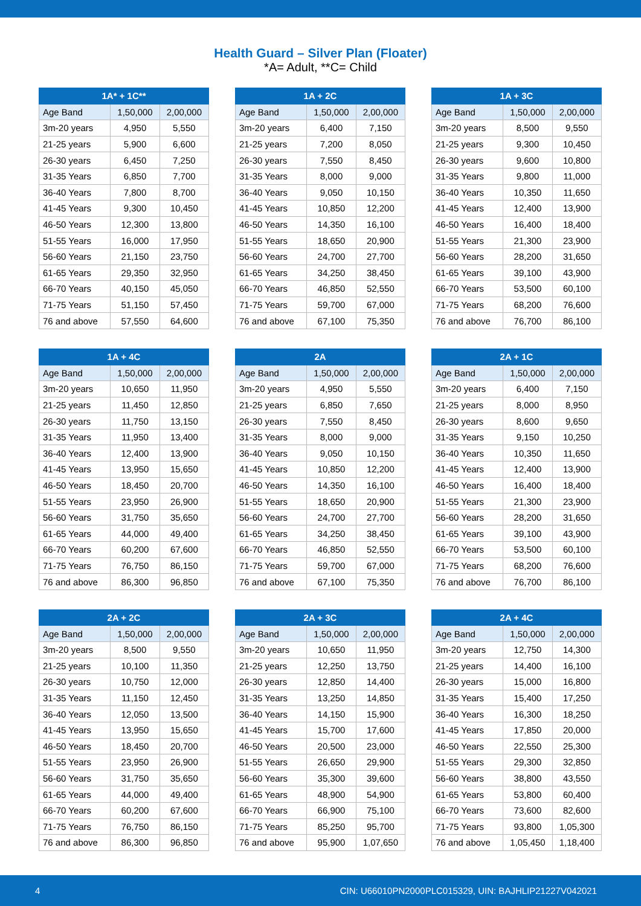Health Guard – Silver Plan (Floater)
*A= Adult, **C= Child
| 1A* + 1C** | | |
| --- | --- | --- |
| Age Band | 1,50,000 | 2,00,000 |
| 3m-20 years | 4,950 | 5,550 |
| 21-25 years | 5,900 | 6,600 |
| 26-30 years | 6,450 | 7,250 |
| 31-35 Years | 6,850 | 7,700 |
| 36-40 Years | 7,800 | 8,700 |
| 41-45 Years | 9,300 | 10,450 |
| 46-50 Years | 12,300 | 13,800 |
| 51-55 Years | 16,000 | 17,950 |
| 56-60 Years | 21,150 | 23,750 |
| 61-65 Years | 29,350 | 32,950 |
| 66-70 Years | 40,150 | 45,050 |
| 71-75 Years | 51,150 | 57,450 |
| 76 and above | 57,550 | 64,600 |
| 1A + 2C | | |
| --- | --- | --- |
| Age Band | 1,50,000 | 2,00,000 |
| 3m-20 years | 6,400 | 7,150 |
| 21-25 years | 7,200 | 8,050 |
| 26-30 years | 7,550 | 8,450 |
| 31-35 Years | 8,000 | 9,000 |
| 36-40 Years | 9,050 | 10,150 |
| 41-45 Years | 10,850 | 12,200 |
| 46-50 Years | 14,350 | 16,100 |
| 51-55 Years | 18,650 | 20,900 |
| 56-60 Years | 24,700 | 27,700 |
| 61-65 Years | 34,250 | 38,450 |
| 66-70 Years | 46,850 | 52,550 |
| 71-75 Years | 59,700 | 67,000 |
| 76 and above | 67,100 | 75,350 |
| 1A + 3C | | |
| --- | --- | --- |
| Age Band | 1,50,000 | 2,00,000 |
| 3m-20 years | 8,500 | 9,550 |
| 21-25 years | 9,300 | 10,450 |
| 26-30 years | 9,600 | 10,800 |
| 31-35 Years | 9,800 | 11,000 |
| 36-40 Years | 10,350 | 11,650 |
| 41-45 Years | 12,400 | 13,900 |
| 46-50 Years | 16,400 | 18,400 |
| 51-55 Years | 21,300 | 23,900 |
| 56-60 Years | 28,200 | 31,650 |
| 61-65 Years | 39,100 | 43,900 |
| 66-70 Years | 53,500 | 60,100 |
| 71-75 Years | 68,200 | 76,600 |
| 76 and above | 76,700 | 86,100 |
| 1A + 4C | | |
| --- | --- | --- |
| Age Band | 1,50,000 | 2,00,000 |
| 3m-20 years | 10,650 | 11,950 |
| 21-25 years | 11,450 | 12,850 |
| 26-30 years | 11,750 | 13,150 |
| 31-35 Years | 11,950 | 13,400 |
| 36-40 Years | 12,400 | 13,900 |
| 41-45 Years | 13,950 | 15,650 |
| 46-50 Years | 18,450 | 20,700 |
| 51-55 Years | 23,950 | 26,900 |
| 56-60 Years | 31,750 | 35,650 |
| 61-65 Years | 44,000 | 49,400 |
| 66-70 Years | 60,200 | 67,600 |
| 71-75 Years | 76,750 | 86,150 |
| 76 and above | 86,300 | 96,850 |
| 2A | | |
| --- | --- | --- |
| Age Band | 1,50,000 | 2,00,000 |
| 3m-20 years | 4,950 | 5,550 |
| 21-25 years | 6,850 | 7,650 |
| 26-30 years | 7,550 | 8,450 |
| 31-35 Years | 8,000 | 9,000 |
| 36-40 Years | 9,050 | 10,150 |
| 41-45 Years | 10,850 | 12,200 |
| 46-50 Years | 14,350 | 16,100 |
| 51-55 Years | 18,650 | 20,900 |
| 56-60 Years | 24,700 | 27,700 |
| 61-65 Years | 34,250 | 38,450 |
| 66-70 Years | 46,850 | 52,550 |
| 71-75 Years | 59,700 | 67,000 |
| 76 and above | 67,100 | 75,350 |
| 2A + 1C | | |
| --- | --- | --- |
| Age Band | 1,50,000 | 2,00,000 |
| 3m-20 years | 6,400 | 7,150 |
| 21-25 years | 8,000 | 8,950 |
| 26-30 years | 8,600 | 9,650 |
| 31-35 Years | 9,150 | 10,250 |
| 36-40 Years | 10,350 | 11,650 |
| 41-45 Years | 12,400 | 13,900 |
| 46-50 Years | 16,400 | 18,400 |
| 51-55 Years | 21,300 | 23,900 |
| 56-60 Years | 28,200 | 31,650 |
| 61-65 Years | 39,100 | 43,900 |
| 66-70 Years | 53,500 | 60,100 |
| 71-75 Years | 68,200 | 76,600 |
| 76 and above | 76,700 | 86,100 |
| 2A + 2C | | |
| --- | --- | --- |
| Age Band | 1,50,000 | 2,00,000 |
| 3m-20 years | 8,500 | 9,550 |
| 21-25 years | 10,100 | 11,350 |
| 26-30 years | 10,750 | 12,000 |
| 31-35 Years | 11,150 | 12,450 |
| 36-40 Years | 12,050 | 13,500 |
| 41-45 Years | 13,950 | 15,650 |
| 46-50 Years | 18,450 | 20,700 |
| 51-55 Years | 23,950 | 26,900 |
| 56-60 Years | 31,750 | 35,650 |
| 61-65 Years | 44,000 | 49,400 |
| 66-70 Years | 60,200 | 67,600 |
| 71-75 Years | 76,750 | 86,150 |
| 76 and above | 86,300 | 96,850 |
| 2A + 3C | | |
| --- | --- | --- |
| Age Band | 1,50,000 | 2,00,000 |
| 3m-20 years | 10,650 | 11,950 |
| 21-25 years | 12,250 | 13,750 |
| 26-30 years | 12,850 | 14,400 |
| 31-35 Years | 13,250 | 14,850 |
| 36-40 Years | 14,150 | 15,900 |
| 41-45 Years | 15,700 | 17,600 |
| 46-50 Years | 20,500 | 23,000 |
| 51-55 Years | 26,650 | 29,900 |
| 56-60 Years | 35,300 | 39,600 |
| 61-65 Years | 48,900 | 54,900 |
| 66-70 Years | 66,900 | 75,100 |
| 71-75 Years | 85,250 | 95,700 |
| 76 and above | 95,900 | 1,07,650 |
| 2A + 4C | | |
| --- | --- | --- |
| Age Band | 1,50,000 | 2,00,000 |
| 3m-20 years | 12,750 | 14,300 |
| 21-25 years | 14,400 | 16,100 |
| 26-30 years | 15,000 | 16,800 |
| 31-35 Years | 15,400 | 17,250 |
| 36-40 Years | 16,300 | 18,250 |
| 41-45 Years | 17,850 | 20,000 |
| 46-50 Years | 22,550 | 25,300 |
| 51-55 Years | 29,300 | 32,850 |
| 56-60 Years | 38,800 | 43,550 |
| 61-65 Years | 53,800 | 60,400 |
| 66-70 Years | 73,600 | 82,600 |
| 71-75 Years | 93,800 | 1,05,300 |
| 76 and above | 1,05,450 | 1,18,400 |
4 CIN: U66010PN2000PLC015329, UIN: BAJHLIP21227V042021